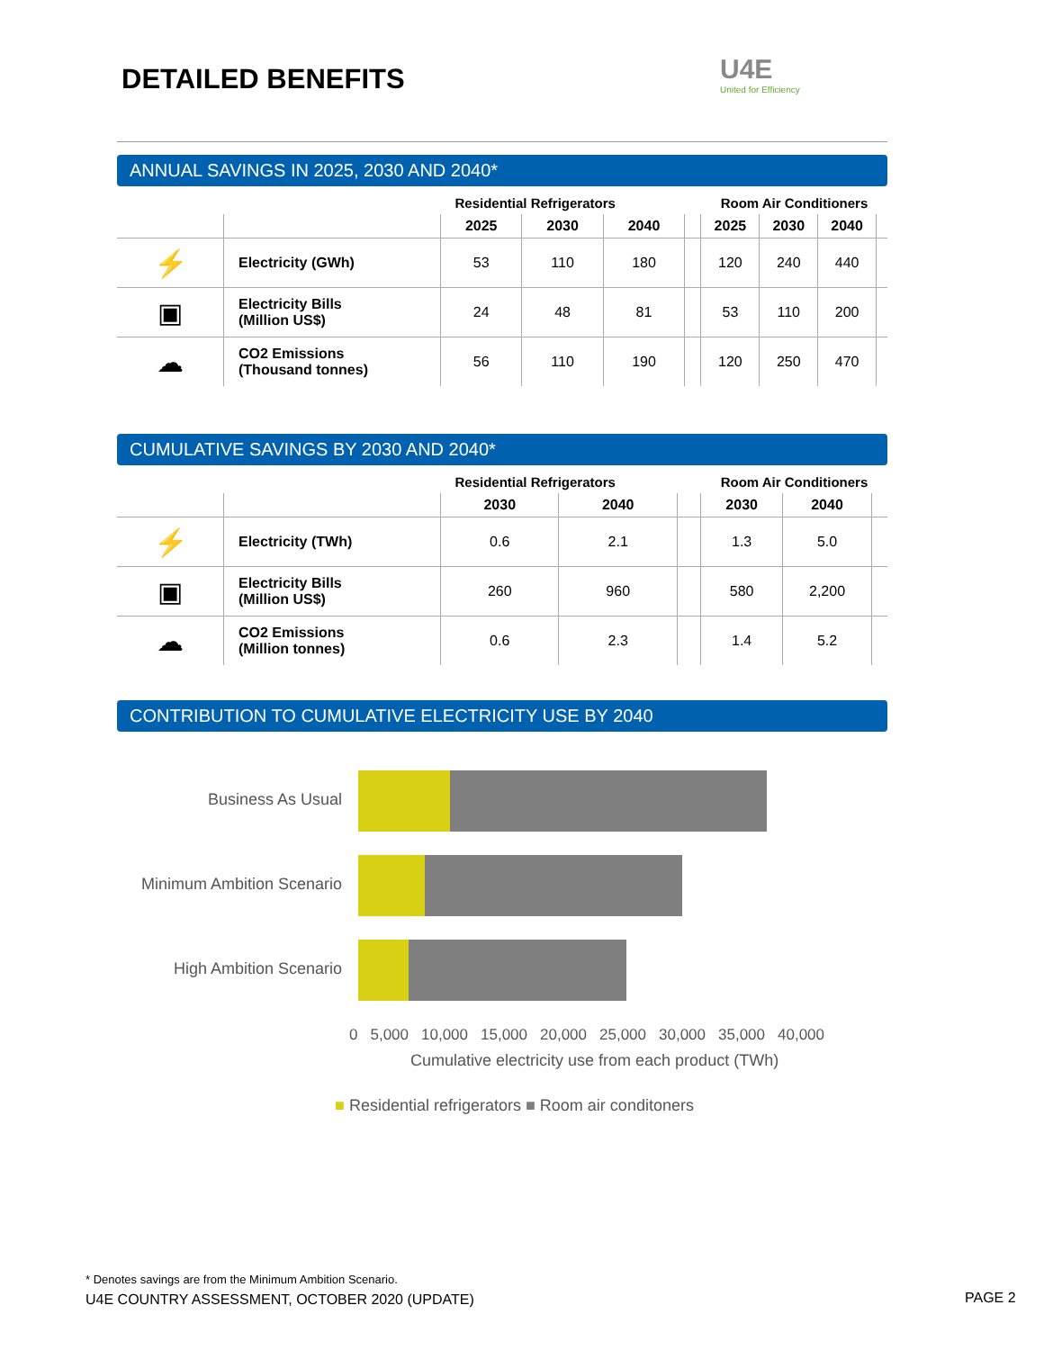DETAILED BENEFITS
U4E
United for Efficiency
ANNUAL SAVINGS IN 2025, 2030 AND 2040*
| | | Residential Refrigerators | | | | Room Air Conditioners | | | |
| | | 2025 | 2030 | 2040 | | 2025 | 2030 | 2040 | |
| ⚡ | Electricity (GWh) | 53 | 110 | 180 | | 120 | 240 | 440 | |
| ▣ | Electricity Bills (Million US$) | 24 | 48 | 81 | | 53 | 110 | 200 | |
| ☁ | CO2 Emissions (Thousand tonnes) | 56 | 110 | 190 | | 120 | 250 | 470 | |
CUMULATIVE SAVINGS BY 2030 AND 2040*
| | | Residential Refrigerators | | | Room Air Conditioners | | |
| | | 2030 | 2040 | | 2030 | 2040 | |
| ⚡ | Electricity (TWh) | 0.6 | 2.1 | | 1.3 | 5.0 | |
| ▣ | Electricity Bills (Million US$) | 260 | 960 | | 580 | 2,200 | |
| ☁ | CO2 Emissions (Million tonnes) | 0.6 | 2.3 | | 1.4 | 5.2 | |
CONTRIBUTION TO CUMULATIVE ELECTRICITY USE BY 2040
Business As Usual
Minimum Ambition Scenario
High Ambition Scenario
0 5,000 10,000 15,000 20,000 25,000 30,000 35,000 40,000
Cumulative electricity use from each product (TWh)
■ Residential refrigerators ■ Room air conditoners
* Denotes savings are from the Minimum Ambition Scenario.
U4E COUNTRY ASSESSMENT, OCTOBER 2020 (UPDATE)
PAGE 2